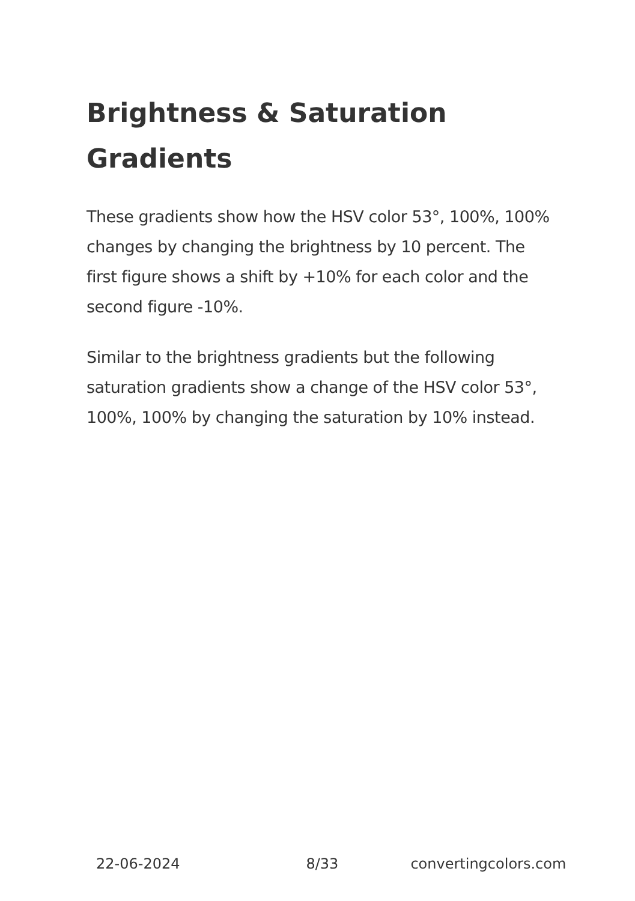Brightness & Saturation Gradients
These gradients show how the HSV color 53°, 100%, 100% changes by changing the brightness by 10 percent. The first figure shows a shift by +10% for each color and the second figure -10%.
Similar to the brightness gradients but the following saturation gradients show a change of the HSV color 53°, 100%, 100% by changing the saturation by 10% instead.
22-06-2024 8/33 convertingcolors.com